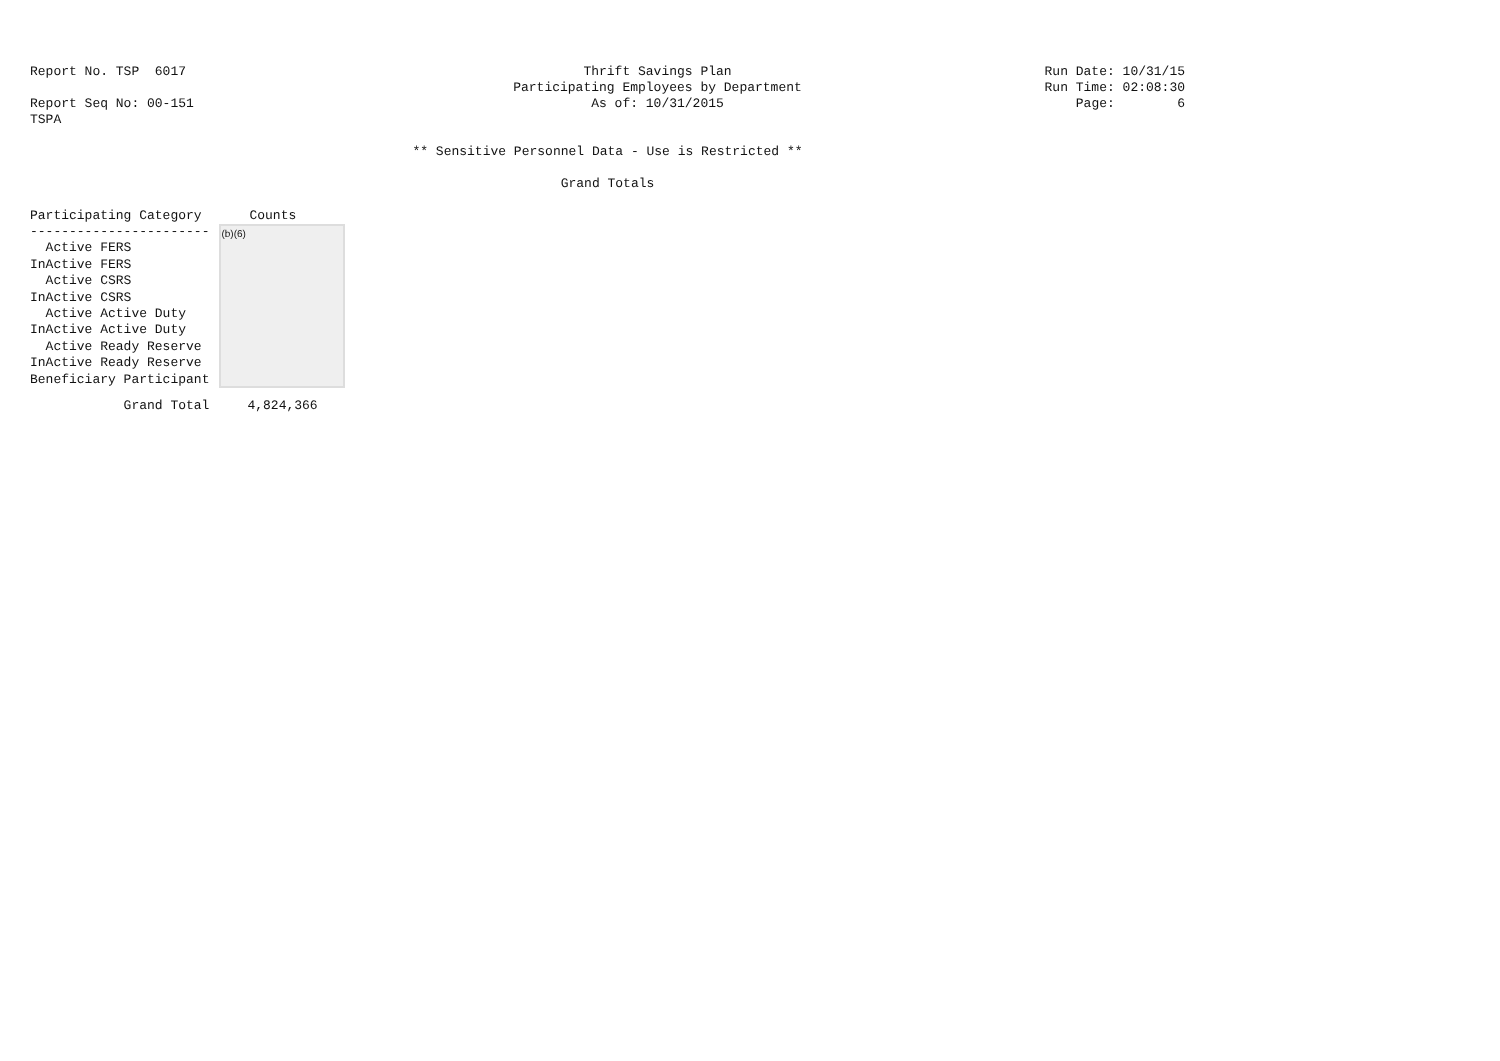Report No. TSP 6017 Thrift Savings Plan Run Date: 10/31/15
Participating Employees by Department Run Time: 02:08:30
Report Seq No: 00-151 As of: 10/31/2015 Page: 6
TSPA
** Sensitive Personnel Data - Use is Restricted **
Grand Totals
| Participating Category | Counts |
| --- | --- |
| ----------------------- | (b)(6) |
| Active FERS | |
| InActive FERS | |
| Active CSRS | |
| InActive CSRS | |
| Active Active Duty | |
| InActive Active Duty | |
| Active Ready Reserve | |
| InActive Ready Reserve | |
| Beneficiary Participant | |
| Grand Total | 4,824,366 |